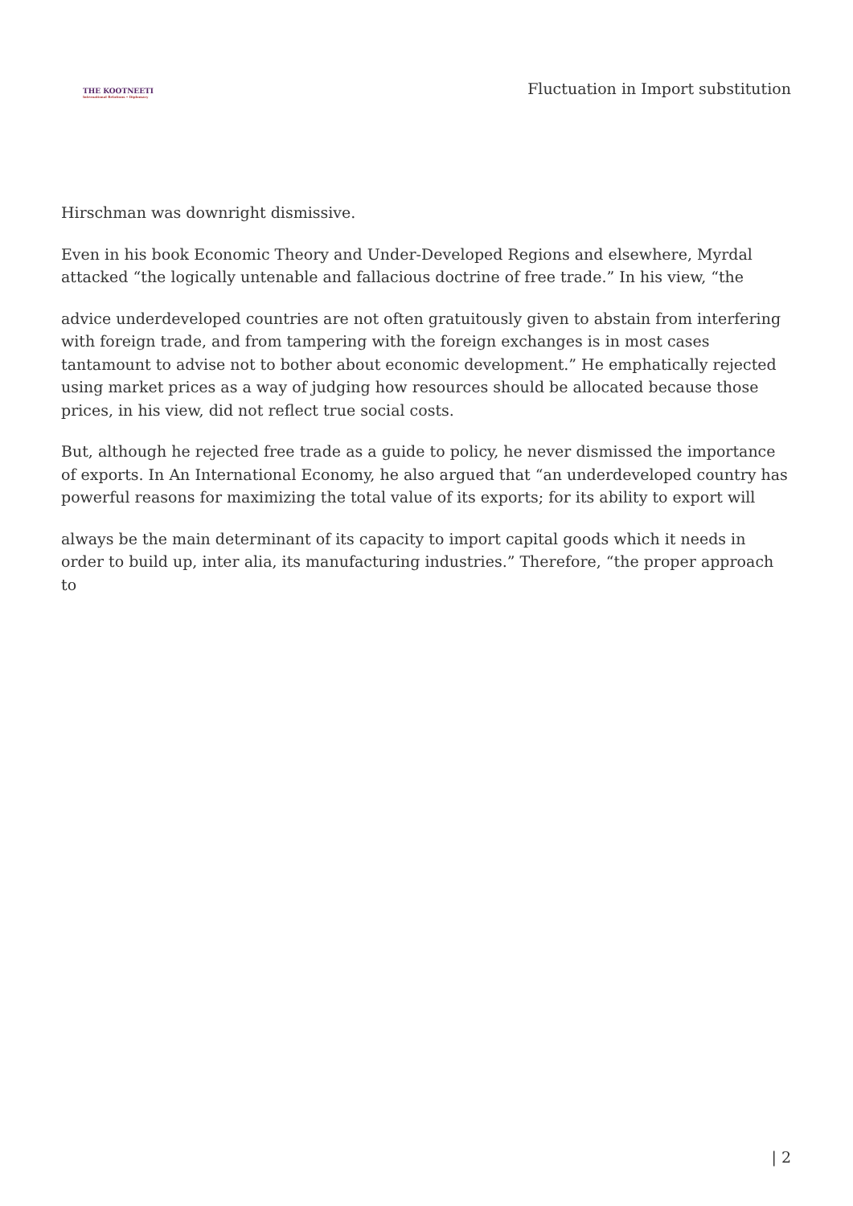THE KOOTNEETI
International Relations • Diplomacy
Fluctuation in Import substitution
Hirschman was downright dismissive.
Even in his book Economic Theory and Under-Developed Regions and elsewhere, Myrdal attacked “the logically untenable and fallacious doctrine of free trade.” In his view, “the
advice underdeveloped countries are not often gratuitously given to abstain from interfering with foreign trade, and from tampering with the foreign exchanges is in most cases tantamount to advise not to bother about economic development.” He emphatically rejected using market prices as a way of judging how resources should be allocated because those prices, in his view, did not reflect true social costs.
But, although he rejected free trade as a guide to policy, he never dismissed the importance of exports. In An International Economy, he also argued that “an underdeveloped country has powerful reasons for maximizing the total value of its exports; for its ability to export will
always be the main determinant of its capacity to import capital goods which it needs in order to build up, inter alia, its manufacturing industries.” Therefore, “the proper approach to
| 2